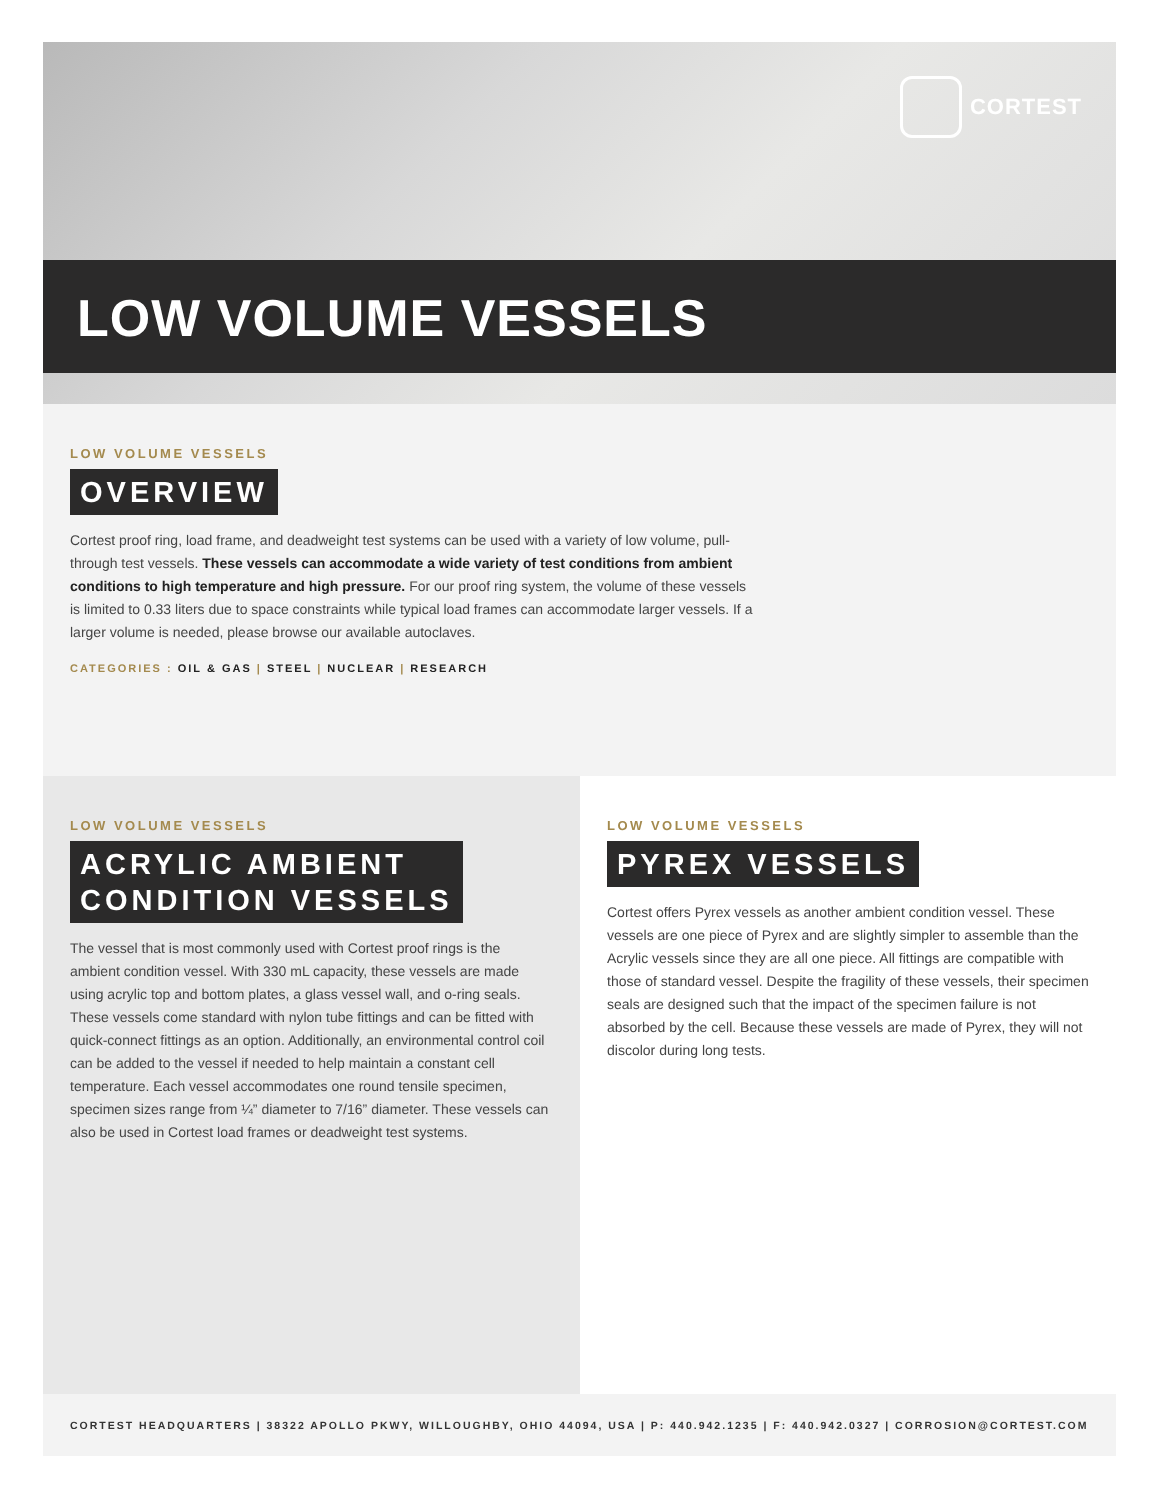CORTEST
LOW VOLUME VESSELS
LOW VOLUME VESSELS
OVERVIEW
Cortest proof ring, load frame, and deadweight test systems can be used with a variety of low volume, pull-through test vessels. These vessels can accommodate a wide variety of test conditions from ambient conditions to high temperature and high pressure. For our proof ring system, the volume of these vessels is limited to 0.33 liters due to space constraints while typical load frames can accommodate larger vessels. If a larger volume is needed, please browse our available autoclaves.
CATEGORIES : OIL & GAS | STEEL | NUCLEAR | RESEARCH
LOW VOLUME VESSELS
ACRYLIC AMBIENT
CONDITION VESSELS
The vessel that is most commonly used with Cortest proof rings is the ambient condition vessel. With 330 mL capacity, these vessels are made using acrylic top and bottom plates, a glass vessel wall, and o-ring seals. These vessels come standard with nylon tube fittings and can be fitted with quick-connect fittings as an option. Additionally, an environmental control coil can be added to the vessel if needed to help maintain a constant cell temperature. Each vessel accommodates one round tensile specimen, specimen sizes range from ¼” diameter to 7/16” diameter. These vessels can also be used in Cortest load frames or deadweight test systems.
LOW VOLUME VESSELS
PYREX VESSELS
Cortest offers Pyrex vessels as another ambient condition vessel. These vessels are one piece of Pyrex and are slightly simpler to assemble than the Acrylic vessels since they are all one piece. All fittings are compatible with those of standard vessel. Despite the fragility of these vessels, their specimen seals are designed such that the impact of the specimen failure is not absorbed by the cell. Because these vessels are made of Pyrex, they will not discolor during long tests.
CORTEST HEADQUARTERS | 38322 APOLLO PKWY, WILLOUGHBY, OHIO 44094, USA | P: 440.942.1235 | F: 440.942.0327 | CORROSION@CORTEST.COM